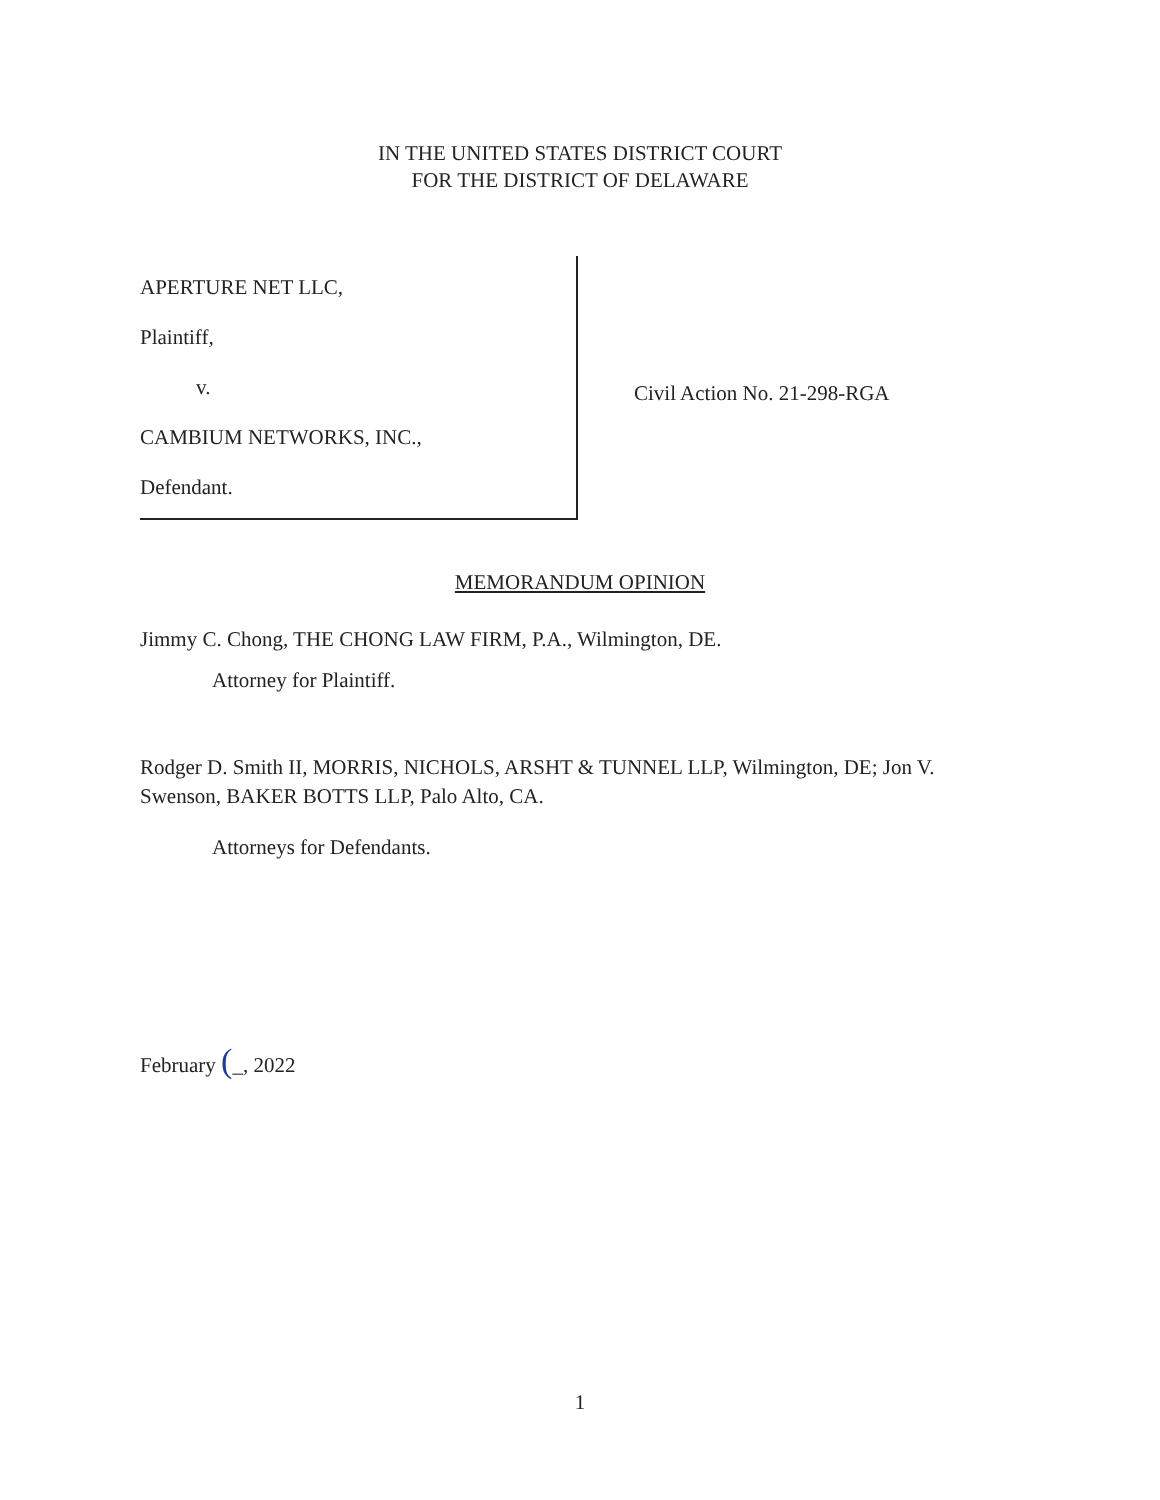IN THE UNITED STATES DISTRICT COURT
FOR THE DISTRICT OF DELAWARE
APERTURE NET LLC,
Plaintiff,
v.
CAMBIUM NETWORKS, INC.,
Defendant.
Civil Action No. 21-298-RGA
MEMORANDUM OPINION
Jimmy C. Chong, THE CHONG LAW FIRM, P.A., Wilmington, DE.
Attorney for Plaintiff.
Rodger D. Smith II, MORRIS, NICHOLS, ARSHT & TUNNEL LLP, Wilmington, DE; Jon V. Swenson, BAKER BOTTS LLP, Palo Alto, CA.
Attorneys for Defendants.
February (_, 2022
1